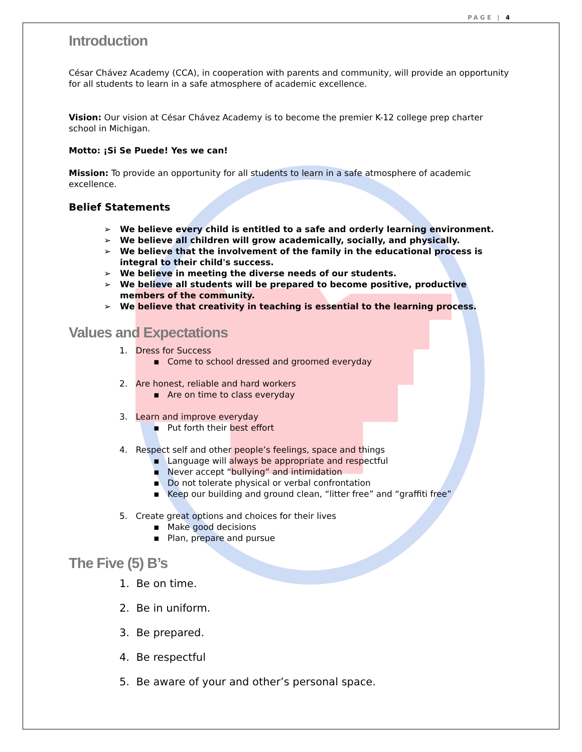PAGE | 4
Introduction
César Chávez Academy (CCA), in cooperation with parents and community, will provide an opportunity for all students to learn in a safe atmosphere of academic excellence.
Vision: Our vision at César Chávez Academy is to become the premier K-12 college prep charter school in Michigan.
Motto: ¡Si Se Puede! Yes we can!
Mission: To provide an opportunity for all students to learn in a safe atmosphere of academic excellence.
Belief Statements
➢ We believe every child is entitled to a safe and orderly learning environment.
➢ We believe all children will grow academically, socially, and physically.
➢ We believe that the involvement of the family in the educational process is integral to their child's success.
➢ We believe in meeting the diverse needs of our students.
➢ We believe all students will be prepared to become positive, productive members of the community.
➢ We believe that creativity in teaching is essential to the learning process.
Values and Expectations
1. Dress for Success
▪ Come to school dressed and groomed everyday
2. Are honest, reliable and hard workers
▪ Are on time to class everyday
3. Learn and improve everyday
▪ Put forth their best effort
4. Respect self and other people’s feelings, space and things
▪ Language will always be appropriate and respectful
▪ Never accept “bullying” and intimidation
▪ Do not tolerate physical or verbal confrontation
▪ Keep our building and ground clean, “litter free” and “graffiti free”
5. Create great options and choices for their lives
▪ Make good decisions
▪ Plan, prepare and pursue
The Five (5) B’s
1. Be on time.
2. Be in uniform.
3. Be prepared.
4. Be respectful
5. Be aware of your and other’s personal space.